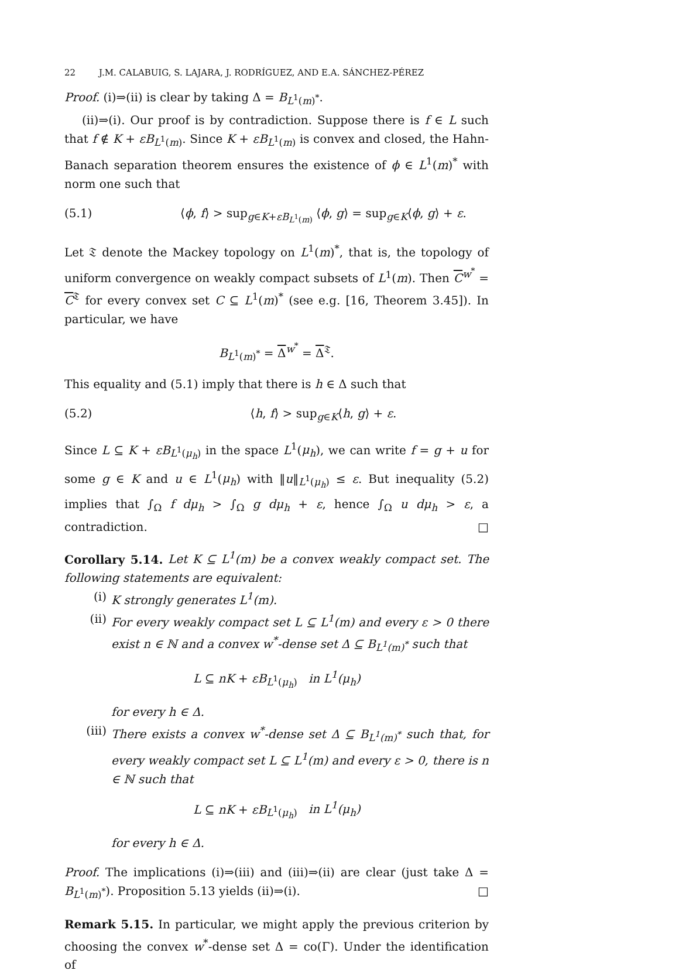22 J.M. CALABUIG, S. LAJARA, J. RODRÍGUEZ, AND E.A. SÁNCHEZ-PÉREZ
Proof. (i)⇒(ii) is clear by taking Δ = B<sub>L<sup>1</sup>(m)<sup>*</sup></sub>.
(ii)⇒(i). Our proof is by contradiction. Suppose there is f ∈ L such that f ∉ K + εB<sub>L<sup>1</sup>(m)</sub>. Since K + εB<sub>L<sup>1</sup>(m)</sub> is convex and closed, the Hahn-Banach separation theorem ensures the existence of ϕ ∈ L<sup>1</sup>(m)<sup>*</sup> with norm one such that
(5.1) ⟨ϕ, f⟩ > sup<sub>g∈K+εB<sub>L<sup>1</sup>(m)</sub></sub> ⟨ϕ, g⟩ = sup<sub>g∈K</sub>⟨ϕ, g⟩ + ε.
Let 𝔗 denote the Mackey topology on L<sup>1</sup>(m)<sup>*</sup>, that is, the topology of uniform convergence on weakly compact subsets of L<sup>1</sup>(m). Then C<sup>w<sup>*</sup></sup> = C<sup>𝔗</sup> for every convex set C ⊆ L<sup>1</sup>(m)<sup>*</sup> (see e.g. [16, Theorem 3.45]). In particular, we have
B<sub>L<sup>1</sup>(m)<sup>*</sup></sub> = Δ<sup>w<sup>*</sup></sup> = Δ<sup>𝔗</sup>.
This equality and (5.1) imply that there is h ∈ Δ such that
(5.2) ⟨h, f⟩ > sup<sub>g∈K</sub>⟨h, g⟩ + ε.
Since L ⊆ K + εB<sub>L<sup>1</sup>(μ<sub>h</sub>)</sub> in the space L<sup>1</sup>(μ<sub>h</sub>), we can write f = g + u for some g ∈ K and u ∈ L<sup>1</sup>(μ<sub>h</sub>) with ‖u‖<sub>L<sup>1</sup>(μ<sub>h</sub>)</sub> ≤ ε. But inequality (5.2) implies that ∫<sub>Ω</sub> f dμ<sub>h</sub> > ∫<sub>Ω</sub> g dμ<sub>h</sub> + ε, hence ∫<sub>Ω</sub> u dμ<sub>h</sub> > ε, a contradiction. □
Corollary 5.14. Let K ⊆ L<sup>1</sup>(m) be a convex weakly compact set. The following statements are equivalent:
(i) K strongly generates L<sup>1</sup>(m).
(ii) For every weakly compact set L ⊆ L<sup>1</sup>(m) and every ε > 0 there exist n ∈ ℕ and a convex w<sup>*</sup>-dense set Δ ⊆ B<sub>L<sup>1</sup>(m)<sup>*</sup></sub> such that
L ⊆ nK + εB<sub>L<sup>1</sup>(μ<sub>h</sub>)</sub> in L<sup>1</sup>(μ<sub>h</sub>)
for every h ∈ Δ.
(iii) There exists a convex w<sup>*</sup>-dense set Δ ⊆ B<sub>L<sup>1</sup>(m)<sup>*</sup></sub> such that, for every weakly compact set L ⊆ L<sup>1</sup>(m) and every ε > 0, there is n ∈ ℕ such that
L ⊆ nK + εB<sub>L<sup>1</sup>(μ<sub>h</sub>)</sub> in L<sup>1</sup>(μ<sub>h</sub>)
for every h ∈ Δ.
Proof. The implications (i)⇒(iii) and (iii)⇒(ii) are clear (just take Δ = B<sub>L<sup>1</sup>(m)<sup>*</sup></sub>). Proposition 5.13 yields (ii)⇒(i). □
Remark 5.15. In particular, we might apply the previous criterion by choosing the convex w<sup>*</sup>-dense set Δ = co(Γ). Under the identification of